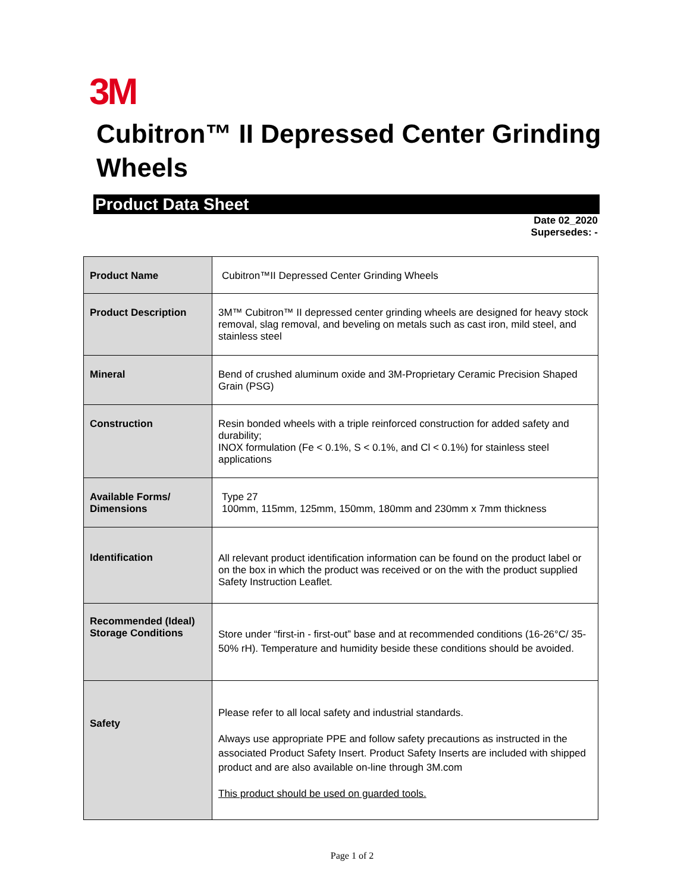3M
Cubitron™ II Depressed Center Grinding Wheels
Product Data Sheet
Date 02_2020
Supersedes: -
| Product Name | Cubitron™II Depressed Center Grinding Wheels |
| Product Description | 3M™ Cubitron™ II depressed center grinding wheels are designed for heavy stock removal, slag removal, and beveling on metals such as cast iron, mild steel, and stainless steel |
| Mineral | Bend of crushed aluminum oxide and 3M-Proprietary Ceramic Precision Shaped Grain (PSG) |
| Construction | Resin bonded wheels with a triple reinforced construction for added safety and durability; INOX formulation (Fe < 0.1%, S < 0.1%, and Cl < 0.1%) for stainless steel applications |
| Available Forms/ Dimensions | Type 27 100mm, 115mm, 125mm, 150mm, 180mm and 230mm x 7mm thickness |
| Identification | All relevant product identification information can be found on the product label or on the box in which the product was received or on the with the product supplied Safety Instruction Leaflet. |
| Recommended (Ideal) Storage Conditions | Store under “first-in - first-out” base and at recommended conditions (16-26°C/ 35-50% rH). Temperature and humidity beside these conditions should be avoided. |
| Safety | Please refer to all local safety and industrial standards. Always use appropriate PPE and follow safety precautions as instructed in the associated Product Safety Insert. Product Safety Inserts are included with shipped product and are also available on-line through 3M.com This product should be used on guarded tools. |
Page 1 of 2